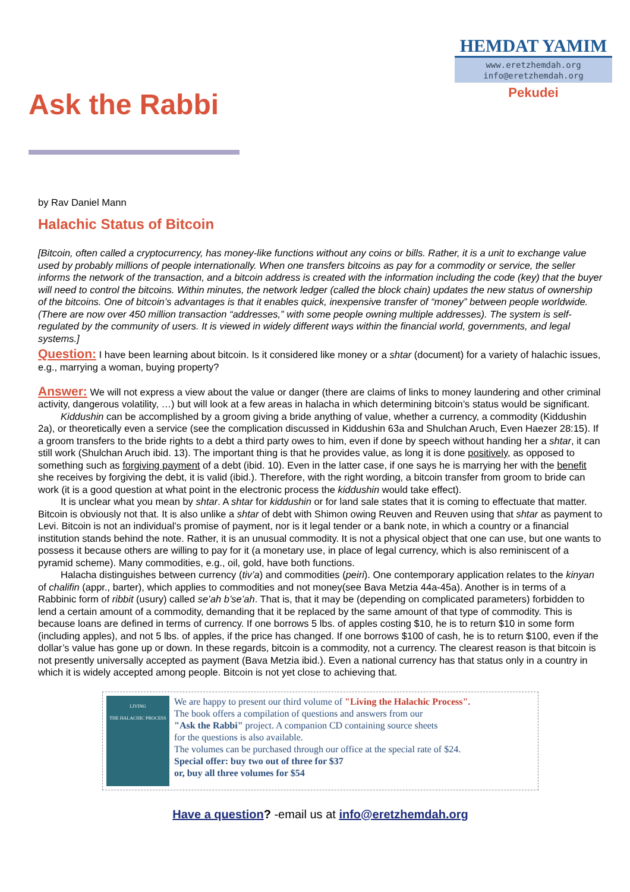Ask the Rabbi
HEMDAT YAMIM
www.eretzhemdah.org
info@eretzhemdah.org
Pekudei
by Rav Daniel Mann
Halachic Status of Bitcoin
[Bitcoin, often called a cryptocurrency, has money-like functions without any coins or bills. Rather, it is a unit to exchange value used by probably millions of people internationally. When one transfers bitcoins as pay for a commodity or service, the seller informs the network of the transaction, and a bitcoin address is created with the information including the code (key) that the buyer will need to control the bitcoins. Within minutes, the network ledger (called the block chain) updates the new status of ownership of the bitcoins. One of bitcoin’s advantages is that it enables quick, inexpensive transfer of “money” between people worldwide. (There are now over 450 million transaction “addresses,” with some people owning multiple addresses). The system is self-regulated by the community of users. It is viewed in widely different ways within the financial world, governments, and legal systems.]
Question: I have been learning about bitcoin. Is it considered like money or a shtar (document) for a variety of halachic issues, e.g., marrying a woman, buying property?
Answer: We will not express a view about the value or danger (there are claims of links to money laundering and other criminal activity, dangerous volatility, …) but will look at a few areas in halacha in which determining bitcoin’s status would be significant.
Kiddushin can be accomplished by a groom giving a bride anything of value, whether a currency, a commodity (Kiddushin 2a), or theoretically even a service (see the complication discussed in Kiddushin 63a and Shulchan Aruch, Even Haezer 28:15). If a groom transfers to the bride rights to a debt a third party owes to him, even if done by speech without handing her a shtar, it can still work (Shulchan Aruch ibid. 13). The important thing is that he provides value, as long it is done positively, as opposed to something such as forgiving payment of a debt (ibid. 10). Even in the latter case, if one says he is marrying her with the benefit she receives by forgiving the debt, it is valid (ibid.). Therefore, with the right wording, a bitcoin transfer from groom to bride can work (it is a good question at what point in the electronic process the kiddushin would take effect).
It is unclear what you mean by shtar. A shtar for kiddushin or for land sale states that it is coming to effectuate that matter. Bitcoin is obviously not that. It is also unlike a shtar of debt with Shimon owing Reuven and Reuven using that shtar as payment to Levi. Bitcoin is not an individual’s promise of payment, nor is it legal tender or a bank note, in which a country or a financial institution stands behind the note. Rather, it is an unusual commodity. It is not a physical object that one can use, but one wants to possess it because others are willing to pay for it (a monetary use, in place of legal currency, which is also reminiscent of a pyramid scheme). Many commodities, e.g., oil, gold, have both functions.
Halacha distinguishes between currency (tiv’a) and commodities (peiri). One contemporary application relates to the kinyan of chalifin (appr., barter), which applies to commodities and not money(see Bava Metzia 44a-45a). Another is in terms of a Rabbinic form of ribbit (usury) called se’ah b’se’ah. That is, that it may be (depending on complicated parameters) forbidden to lend a certain amount of a commodity, demanding that it be replaced by the same amount of that type of commodity. This is because loans are defined in terms of currency. If one borrows 5 lbs. of apples costing $10, he is to return $10 in some form (including apples), and not 5 lbs. of apples, if the price has changed. If one borrows $100 of cash, he is to return $100, even if the dollar’s value has gone up or down. In these regards, bitcoin is a commodity, not a currency. The clearest reason is that bitcoin is not presently universally accepted as payment (Bava Metzia ibid.). Even a national currency has that status only in a country in which it is widely accepted among people. Bitcoin is not yet close to achieving that.
LIVING
THE HALACHIC PROCESS
We are happy to present our third volume of "Living the Halachic Process".
The book offers a compilation of questions and answers from our
"Ask the Rabbi" project. A companion CD containing source sheets
for the questions is also available.
The volumes can be purchased through our office at the special rate of $24.
Special offer: buy two out of three for $37
or, buy all three volumes for $54
Have a question? -email us at info@eretzhemdah.org